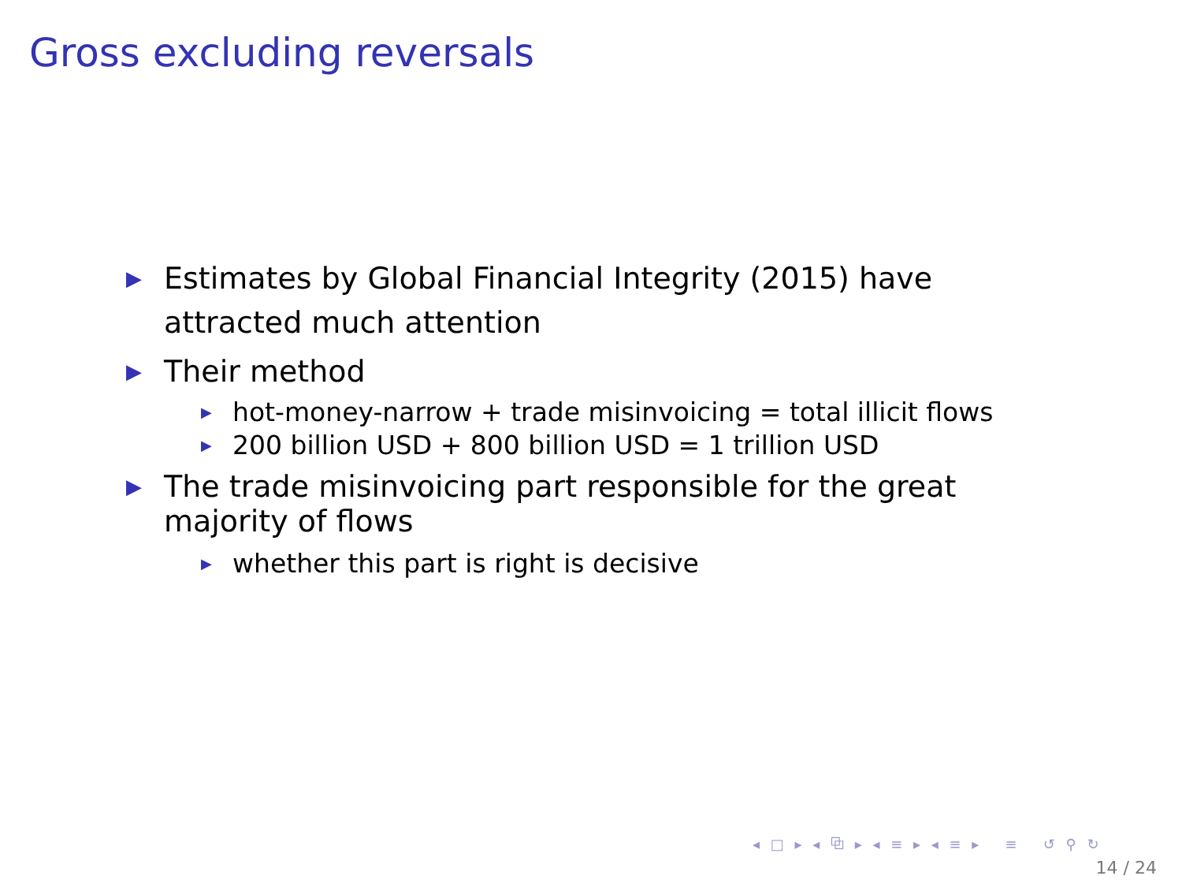Gross excluding reversals
▶ Estimates by Global Financial Integrity (2015) have attracted much attention
▶ Their method
▶ hot-money-narrow + trade misinvoicing = total illicit flows
▶ 200 billion USD + 800 billion USD = 1 trillion USD
▶ The trade misinvoicing part responsible for the great majority of flows
▶ whether this part is right is decisive
◂ □ ▸ ◂ ⧉ ▸ ◂ ≡ ▸ ◂ ≡ ▸ ≡ ↺ ⚲ ↻
14 / 24